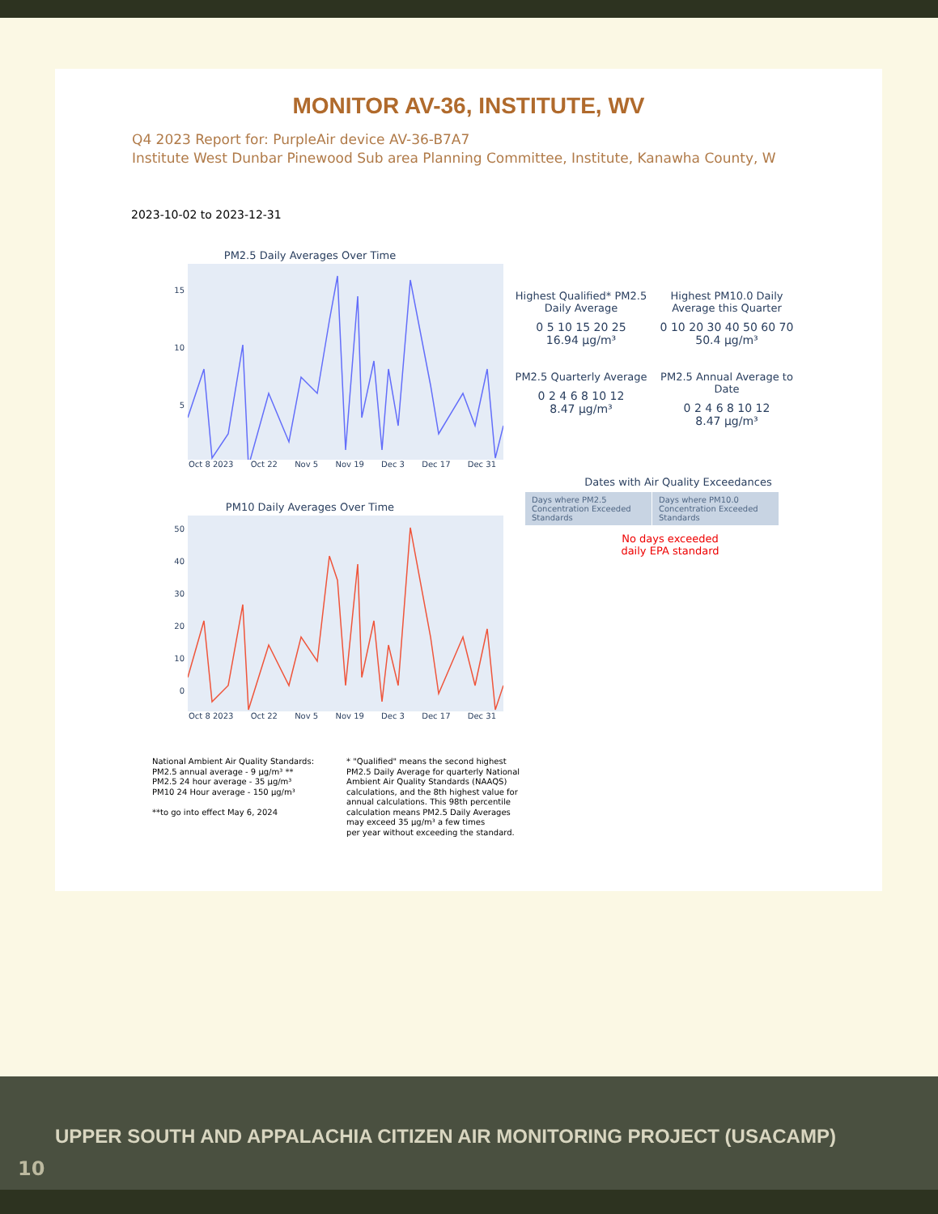MONITOR AV-36, INSTITUTE, WV
Q4 2023 Report for: PurpleAir device AV-36-B7A7
Institute West Dunbar Pinewood Sub area Planning Committee, Institute, Kanawha County, W
2023-10-02 to 2023-12-31
PM2.5 Daily Averages Over Time
15
10
5
Oct 8 2023 Oct 22 Nov 5 Nov 19 Dec 3 Dec 17 Dec 31
PM10 Daily Averages Over Time
50
40
30
20
10
0
Oct 8 2023 Oct 22 Nov 5 Nov 19 Dec 3 Dec 17 Dec 31
Highest Qualified* PM2.5 Daily Average
0 5 10 15 20 25
16.94 µg/m³
Highest PM10.0 Daily Average this Quarter
0 10 20 30 40 50 60 70
50.4 µg/m³
PM2.5 Quarterly Average
0 2 4 6 8 10 12
8.47 µg/m³
PM2.5 Annual Average to Date
0 2 4 6 8 10 12
8.47 µg/m³
Dates with Air Quality Exceedances
| Days where PM2.5 Concentration Exceeded Standards | Days where PM10.0 Concentration Exceeded Standards |
No days exceeded
daily EPA standard
National Ambient Air Quality Standards:
PM2.5 annual average - 9 µg/m³ **
PM2.5 24 hour average - 35 µg/m³
PM10 24 Hour average - 150 µg/m³
**to go into effect May 6, 2024
* "Qualified" means the second highest
PM2.5 Daily Average for quarterly National
Ambient Air Quality Standards (NAAQS)
calculations, and the 8th highest value for
annual calculations. This 98th percentile
calculation means PM2.5 Daily Averages
may exceed 35 µg/m³ a few times
per year without exceeding the standard.
UPPER SOUTH AND APPALACHIA CITIZEN AIR MONITORING PROJECT (USACAMP)
10